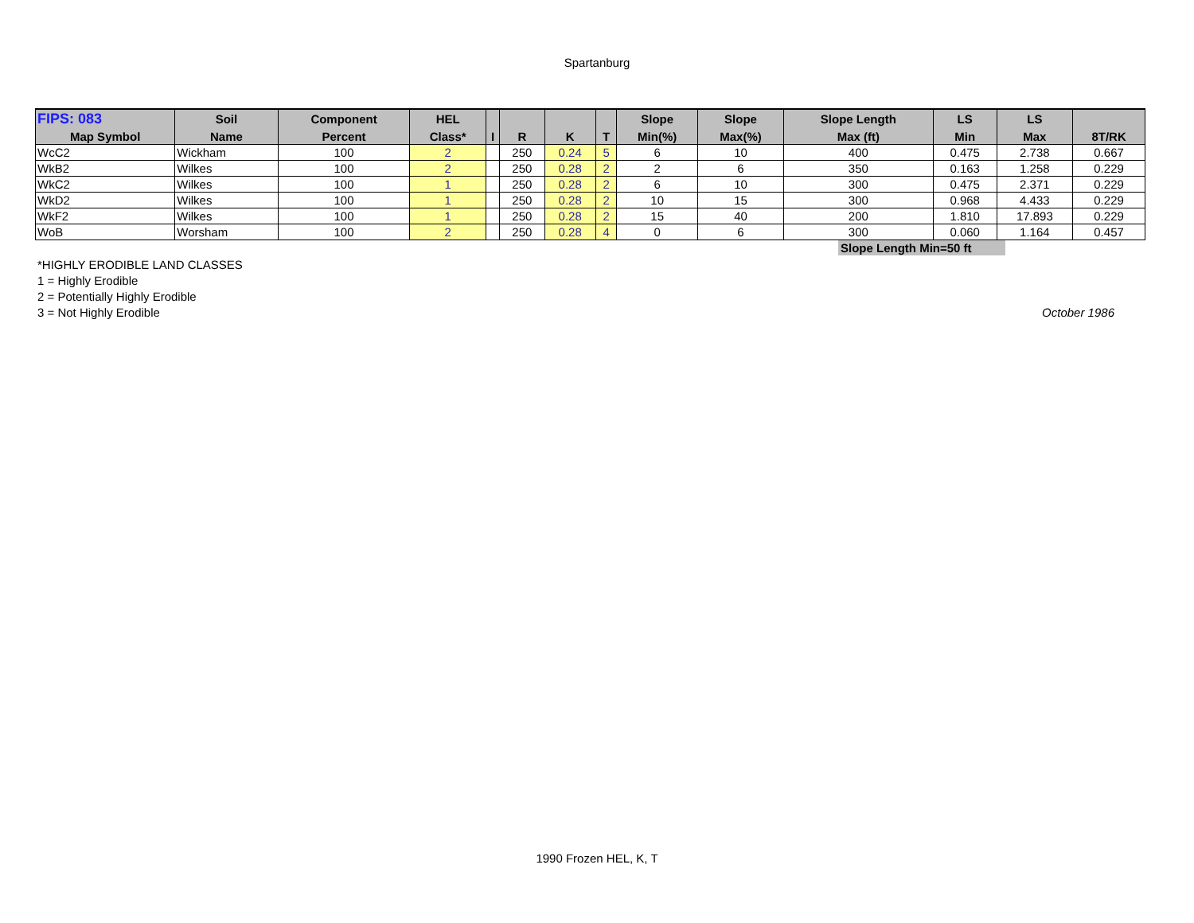Spartanburg
| FIPS: 083 | Soil | Component | HEL | | | | | Slope | Slope | Slope Length | LS | LS | |
| --- | --- | --- | --- | --- | --- | --- | --- | --- | --- | --- | --- | --- | --- |
| Map Symbol | Name | Percent | Class* | I | R | K | T | Min(%) | Max(%) | Max (ft) | Min | Max | 8T/RK |
| WcC2 | Wickham | 100 | 2 | | 250 | 0.24 | 5 | 6 | 10 | 400 | 0.475 | 2.738 | 0.667 |
| WkB2 | Wilkes | 100 | 2 | | 250 | 0.28 | 2 | 2 | 6 | 350 | 0.163 | 1.258 | 0.229 |
| WkC2 | Wilkes | 100 | 1 | | 250 | 0.28 | 2 | 6 | 10 | 300 | 0.475 | 2.371 | 0.229 |
| WkD2 | Wilkes | 100 | 1 | | 250 | 0.28 | 2 | 10 | 15 | 300 | 0.968 | 4.433 | 0.229 |
| WkF2 | Wilkes | 100 | 1 | | 250 | 0.28 | 2 | 15 | 40 | 200 | 1.810 | 17.893 | 0.229 |
| WoB | Worsham | 100 | 2 | | 250 | 0.28 | 4 | 0 | 6 | 300 | 0.060 | 1.164 | 0.457 |
Slope Length Min=50 ft
*HIGHLY ERODIBLE LAND CLASSES
1 = Highly Erodible
2 = Potentially Highly Erodible
3 = Not Highly Erodible October 1986
1990 Frozen HEL, K, T